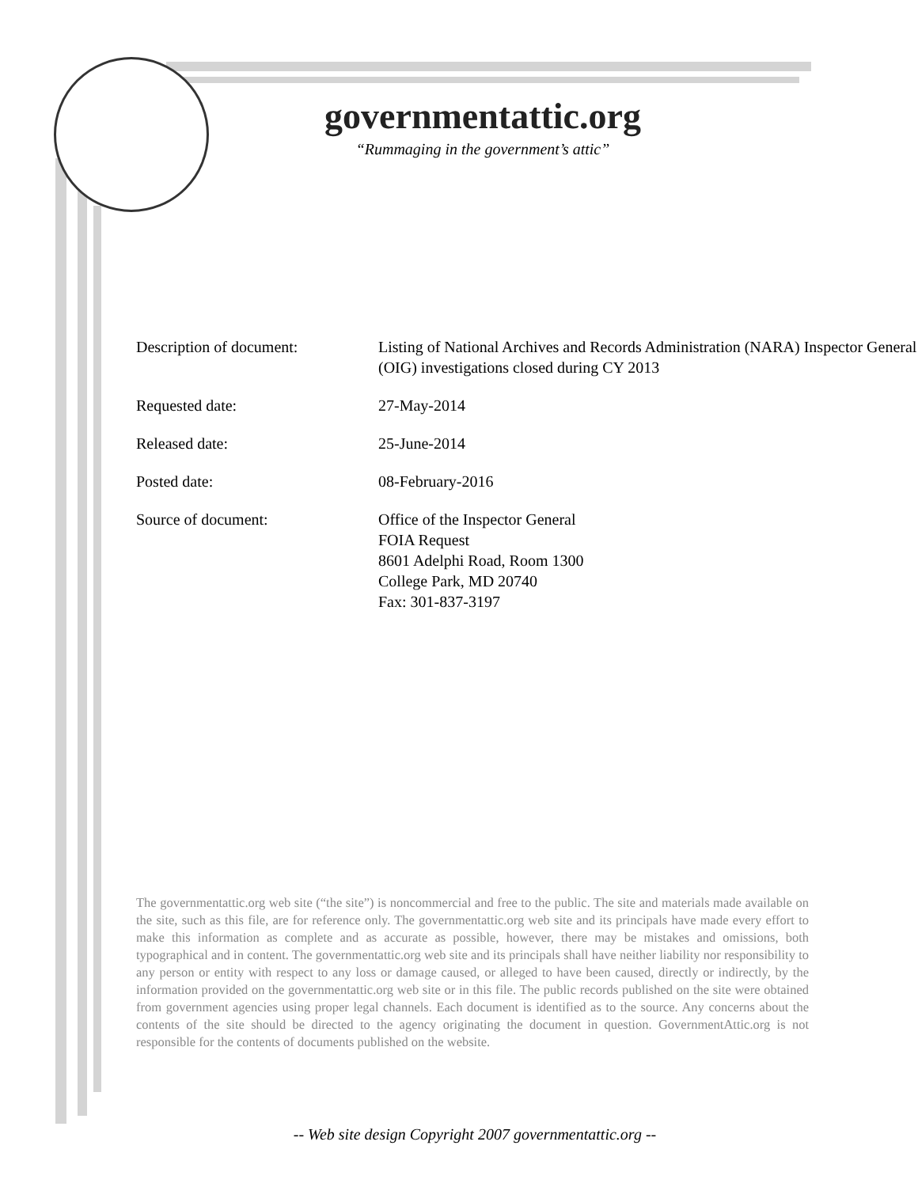governmentattic.org
“Rummaging in the government’s attic”
| Description of document: | Listing of National Archives and Records Administration (NARA) Inspector General (OIG) investigations closed during CY 2013 |
| Requested date: | 27-May-2014 |
| Released date: | 25-June-2014 |
| Posted date: | 08-February-2016 |
| Source of document: | Office of the Inspector General FOIA Request 8601 Adelphi Road, Room 1300 College Park, MD 20740 Fax: 301-837-3197 |
The governmentattic.org web site (“the site”) is noncommercial and free to the public. The site and materials made available on the site, such as this file, are for reference only. The governmentattic.org web site and its principals have made every effort to make this information as complete and as accurate as possible, however, there may be mistakes and omissions, both typographical and in content. The governmentattic.org web site and its principals shall have neither liability nor responsibility to any person or entity with respect to any loss or damage caused, or alleged to have been caused, directly or indirectly, by the information provided on the governmentattic.org web site or in this file. The public records published on the site were obtained from government agencies using proper legal channels. Each document is identified as to the source. Any concerns about the contents of the site should be directed to the agency originating the document in question. GovernmentAttic.org is not responsible for the contents of documents published on the website.
-- Web site design Copyright 2007 governmentattic.org --